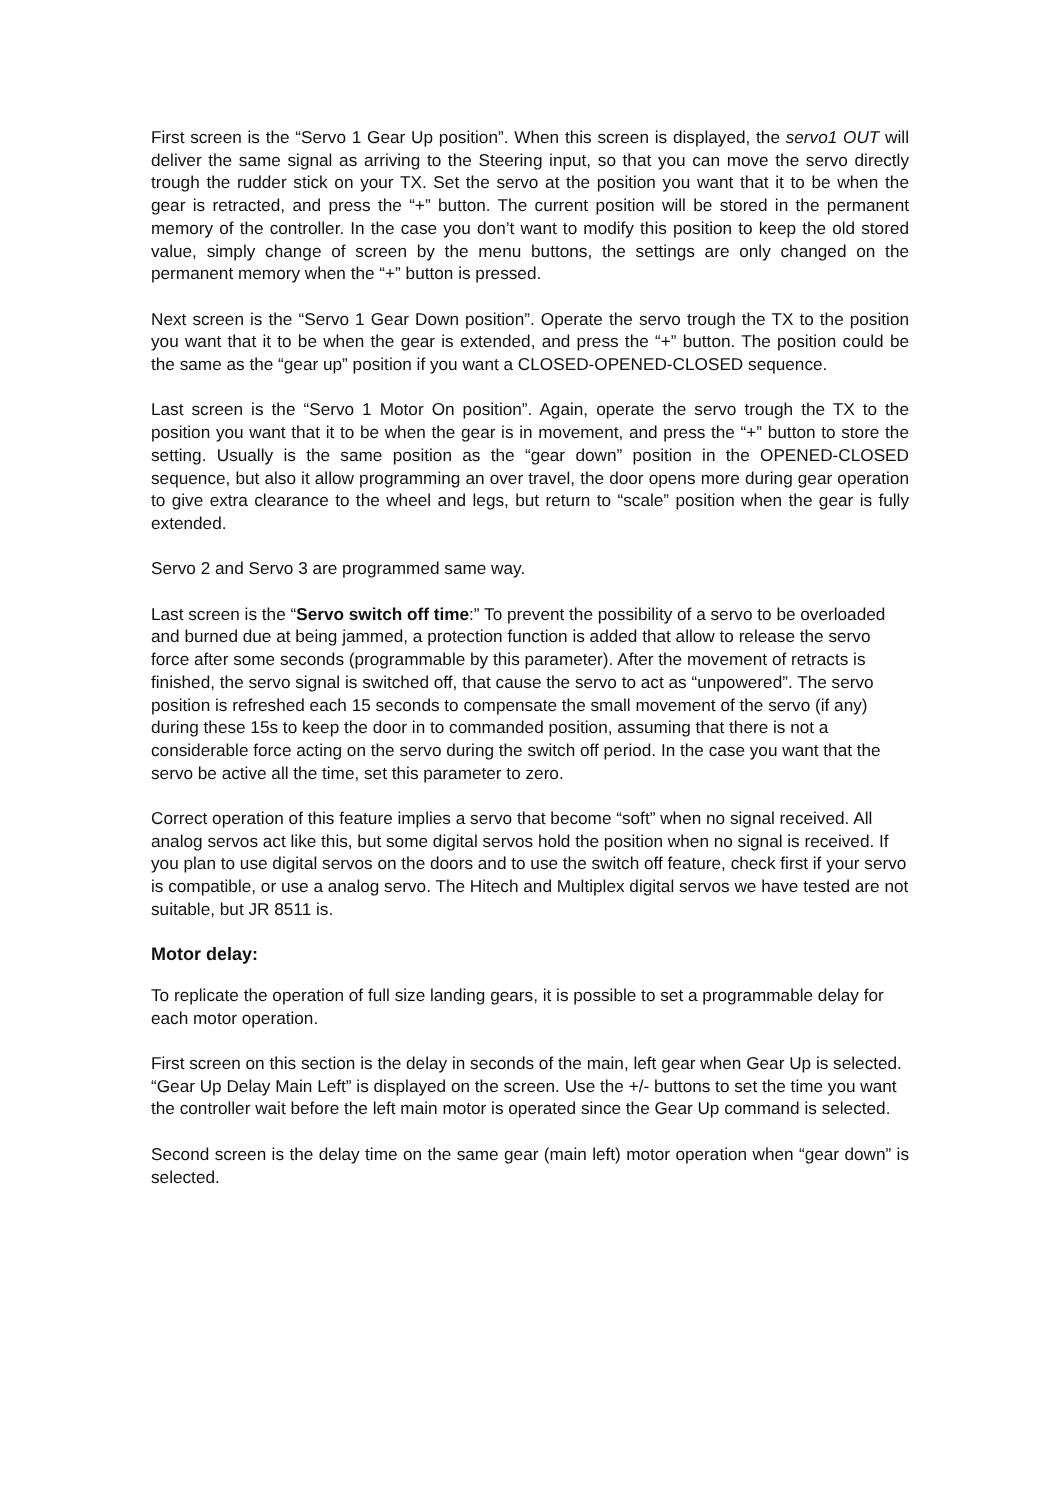First screen is the “Servo 1 Gear Up position”. When this screen is displayed, the servo1 OUT will deliver the same signal as arriving to the Steering input, so that you can move the servo directly trough the rudder stick on your TX. Set the servo at the position you want that it to be when the gear is retracted, and press the “+” button. The current position will be stored in the permanent memory of the controller. In the case you don’t want to modify this position to keep the old stored value, simply change of screen by the menu buttons, the settings are only changed on the permanent memory when the “+” button is pressed.
Next screen is the “Servo 1 Gear Down position”. Operate the servo trough the TX to the position you want that it to be when the gear is extended, and press the “+” button. The position could be the same as the “gear up” position if you want a CLOSED-OPENED-CLOSED sequence.
Last screen is the “Servo 1 Motor On position”. Again, operate the servo trough the TX to the position you want that it to be when the gear is in movement, and press the “+” button to store the setting. Usually is the same position as the “gear down” position in the OPENED-CLOSED sequence, but also it allow programming an over travel, the door opens more during gear operation to give extra clearance to the wheel and legs, but return to “scale” position when the gear is fully extended.
Servo 2 and Servo 3 are programmed same way.
Last screen is the “Servo switch off time:” To prevent the possibility of a servo to be overloaded and burned due at being jammed, a protection function is added that allow to release the servo force after some seconds (programmable by this parameter). After the movement of retracts is finished, the servo signal is switched off, that cause the servo to act as “unpowered”. The servo position is refreshed each 15 seconds to compensate the small movement of the servo (if any) during these 15s to keep the door in to commanded position, assuming that there is not a considerable force acting on the servo during the switch off period. In the case you want that the servo be active all the time, set this parameter to zero.
Correct operation of this feature implies a servo that become “soft” when no signal received. All analog servos act like this, but some digital servos hold the position when no signal is received. If you plan to use digital servos on the doors and to use the switch off feature, check first if your servo is compatible, or use a analog servo. The Hitech and Multiplex digital servos we have tested are not suitable, but JR 8511 is.
Motor delay:
To replicate the operation of full size landing gears, it is possible to set a programmable delay for each motor operation.
First screen on this section is the delay in seconds of the main, left gear when Gear Up is selected. “Gear Up Delay Main Left” is displayed on the screen. Use the +/- buttons to set the time you want the controller wait before the left main motor is operated since the Gear Up command is selected.
Second screen is the delay time on the same gear (main left) motor operation when “gear down” is selected.